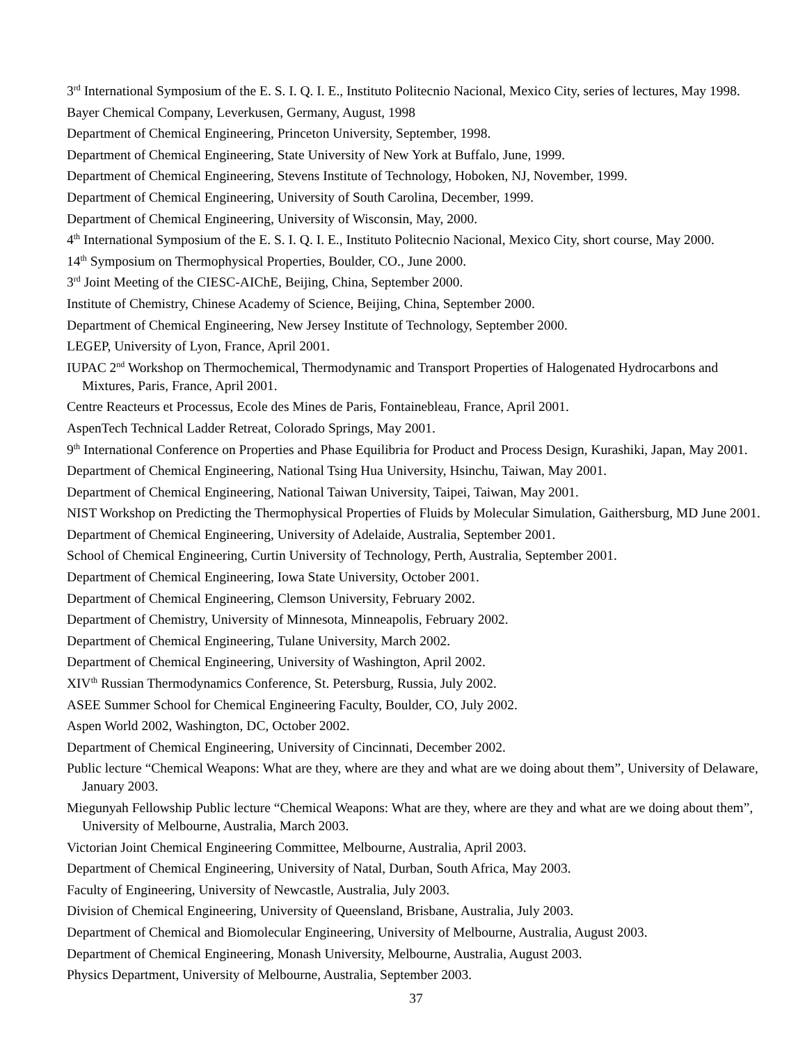3<sup>rd</sup> International Symposium of the E. S. I. Q. I. E., Instituto Politecnio Nacional, Mexico City, series of lectures, May 1998.
Bayer Chemical Company, Leverkusen, Germany, August, 1998
Department of Chemical Engineering, Princeton University, September, 1998.
Department of Chemical Engineering, State University of New York at Buffalo, June, 1999.
Department of Chemical Engineering, Stevens Institute of Technology, Hoboken, NJ, November, 1999.
Department of Chemical Engineering, University of South Carolina, December, 1999.
Department of Chemical Engineering, University of Wisconsin, May, 2000.
4<sup>th</sup> International Symposium of the E. S. I. Q. I. E., Instituto Politecnio Nacional, Mexico City, short course, May 2000.
14<sup>th</sup> Symposium on Thermophysical Properties, Boulder, CO., June 2000.
3<sup>rd</sup> Joint Meeting of the CIESC-AIChE, Beijing, China, September 2000.
Institute of Chemistry, Chinese Academy of Science, Beijing, China, September 2000.
Department of Chemical Engineering, New Jersey Institute of Technology, September 2000.
LEGEP, University of Lyon, France, April 2001.
IUPAC 2<sup>nd</sup> Workshop on Thermochemical, Thermodynamic and Transport Properties of Halogenated Hydrocarbons and Mixtures, Paris, France, April 2001.
Centre Reacteurs et Processus, Ecole des Mines de Paris, Fontainebleau, France, April 2001.
AspenTech Technical Ladder Retreat, Colorado Springs, May 2001.
9<sup>th</sup> International Conference on Properties and Phase Equilibria for Product and Process Design, Kurashiki, Japan, May 2001.
Department of Chemical Engineering, National Tsing Hua University, Hsinchu, Taiwan, May 2001.
Department of Chemical Engineering, National Taiwan University, Taipei, Taiwan, May 2001.
NIST Workshop on Predicting the Thermophysical Properties of Fluids by Molecular Simulation, Gaithersburg, MD June 2001.
Department of Chemical Engineering, University of Adelaide, Australia, September 2001.
School of Chemical Engineering, Curtin University of Technology, Perth, Australia, September 2001.
Department of Chemical Engineering, Iowa State University, October 2001.
Department of Chemical Engineering, Clemson University, February 2002.
Department of Chemistry, University of Minnesota, Minneapolis, February 2002.
Department of Chemical Engineering, Tulane University, March 2002.
Department of Chemical Engineering, University of Washington, April 2002.
XIV<sup>th</sup> Russian Thermodynamics Conference, St. Petersburg, Russia, July 2002.
ASEE Summer School for Chemical Engineering Faculty, Boulder, CO, July 2002.
Aspen World 2002, Washington, DC, October 2002.
Department of Chemical Engineering, University of Cincinnati, December 2002.
Public lecture “Chemical Weapons: What are they, where are they and what are we doing about them”, University of Delaware, January 2003.
Miegunyah Fellowship Public lecture “Chemical Weapons: What are they, where are they and what are we doing about them”, University of Melbourne, Australia, March 2003.
Victorian Joint Chemical Engineering Committee, Melbourne, Australia, April 2003.
Department of Chemical Engineering, University of Natal, Durban, South Africa, May 2003.
Faculty of Engineering, University of Newcastle, Australia, July 2003.
Division of Chemical Engineering, University of Queensland, Brisbane, Australia, July 2003.
Department of Chemical and Biomolecular Engineering, University of Melbourne, Australia, August 2003.
Department of Chemical Engineering, Monash University, Melbourne, Australia, August 2003.
Physics Department, University of Melbourne, Australia, September 2003.
37